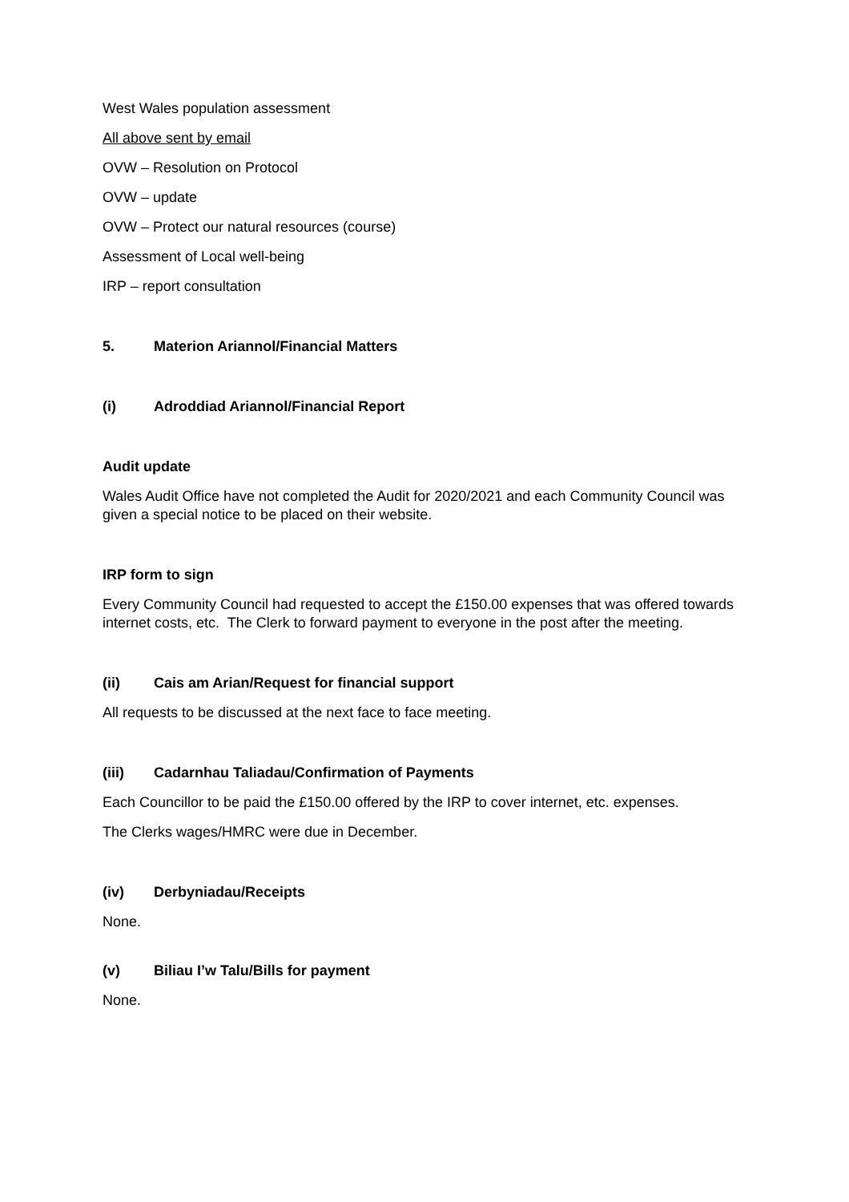West Wales population assessment
All above sent by email
OVW – Resolution on Protocol
OVW – update
OVW – Protect our natural resources (course)
Assessment of Local well-being
IRP – report consultation
5. Materion Ariannol/Financial Matters
(i) Adroddiad Ariannol/Financial Report
Audit update
Wales Audit Office have not completed the Audit for 2020/2021 and each Community Council was given a special notice to be placed on their website.
IRP form to sign
Every Community Council had requested to accept the £150.00 expenses that was offered towards internet costs, etc. The Clerk to forward payment to everyone in the post after the meeting.
(ii) Cais am Arian/Request for financial support
All requests to be discussed at the next face to face meeting.
(iii) Cadarnhau Taliadau/Confirmation of Payments
Each Councillor to be paid the £150.00 offered by the IRP to cover internet, etc. expenses.
The Clerks wages/HMRC were due in December.
(iv) Derbyniadau/Receipts
None.
(v) Biliau I’w Talu/Bills for payment
None.